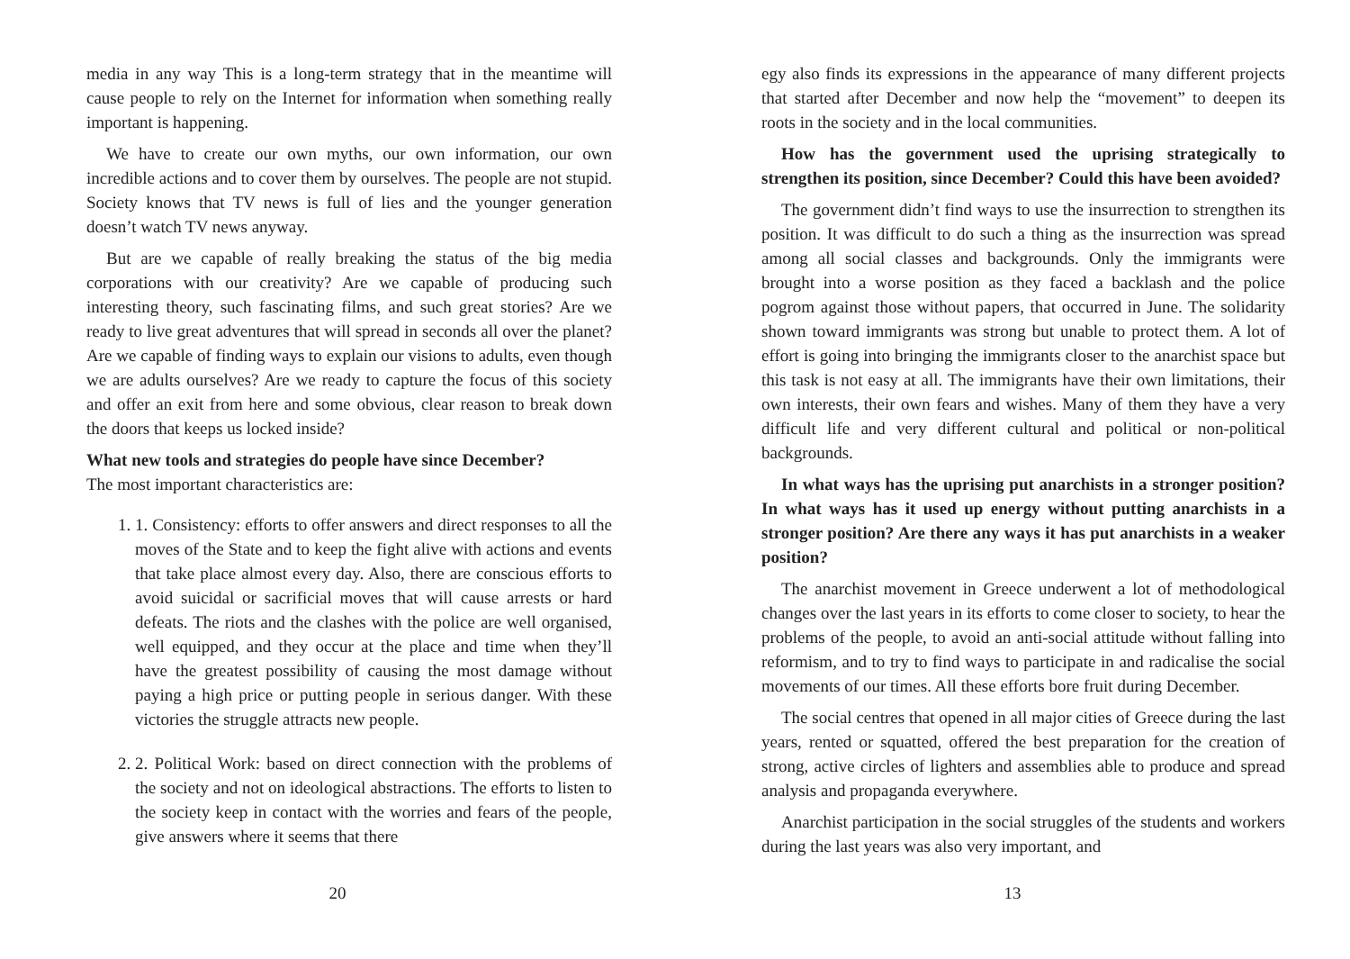media in any way This is a long-term strategy that in the meantime will cause people to rely on the Internet for information when something really important is happening.
We have to create our own myths, our own information, our own incredible actions and to cover them by ourselves. The people are not stupid. Society knows that TV news is full of lies and the younger generation doesn’t watch TV news anyway.
But are we capable of really breaking the status of the big media corporations with our creativity? Are we capable of producing such interesting theory, such fascinating films, and such great stories? Are we ready to live great adventures that will spread in seconds all over the planet? Are we capable of finding ways to explain our visions to adults, even though we are adults ourselves? Are we ready to capture the focus of this society and offer an exit from here and some obvious, clear reason to break down the doors that keeps us locked inside?
What new tools and strategies do people have since December?
The most important characteristics are:
1. 1. Consistency: efforts to offer answers and direct responses to all the moves of the State and to keep the fight alive with actions and events that take place almost every day. Also, there are conscious efforts to avoid suicidal or sacrificial moves that will cause arrests or hard defeats. The riots and the clashes with the police are well organised, well equipped, and they occur at the place and time when they’ll have the greatest possibility of causing the most damage without paying a high price or putting people in serious danger. With these victories the struggle attracts new people.
2. 2. Political Work: based on direct connection with the problems of the society and not on ideological abstractions. The efforts to listen to the society keep in contact with the worries and fears of the people, give answers where it seems that there
20
egy also finds its expressions in the appearance of many different projects that started after December and now help the “movement” to deepen its roots in the society and in the local communities.
How has the government used the uprising strategically to strengthen its position, since December? Could this have been avoided?
The government didn’t find ways to use the insurrection to strengthen its position. It was difficult to do such a thing as the insurrection was spread among all social classes and backgrounds. Only the immigrants were brought into a worse position as they faced a backlash and the police pogrom against those without papers, that occurred in June. The solidarity shown toward immigrants was strong but unable to protect them. A lot of effort is going into bringing the immigrants closer to the anarchist space but this task is not easy at all. The immigrants have their own limitations, their own interests, their own fears and wishes. Many of them they have a very difficult life and very different cultural and political or non-political backgrounds.
In what ways has the uprising put anarchists in a stronger position? In what ways has it used up energy without putting anarchists in a stronger position? Are there any ways it has put anarchists in a weaker position?
The anarchist movement in Greece underwent a lot of methodological changes over the last years in its efforts to come closer to society, to hear the problems of the people, to avoid an anti-social attitude without falling into reformism, and to try to find ways to participate in and radicalise the social movements of our times. All these efforts bore fruit during December.
The social centres that opened in all major cities of Greece during the last years, rented or squatted, offered the best preparation for the creation of strong, active circles of lighters and assemblies able to produce and spread analysis and propaganda everywhere.
Anarchist participation in the social struggles of the students and workers during the last years was also very important, and
13